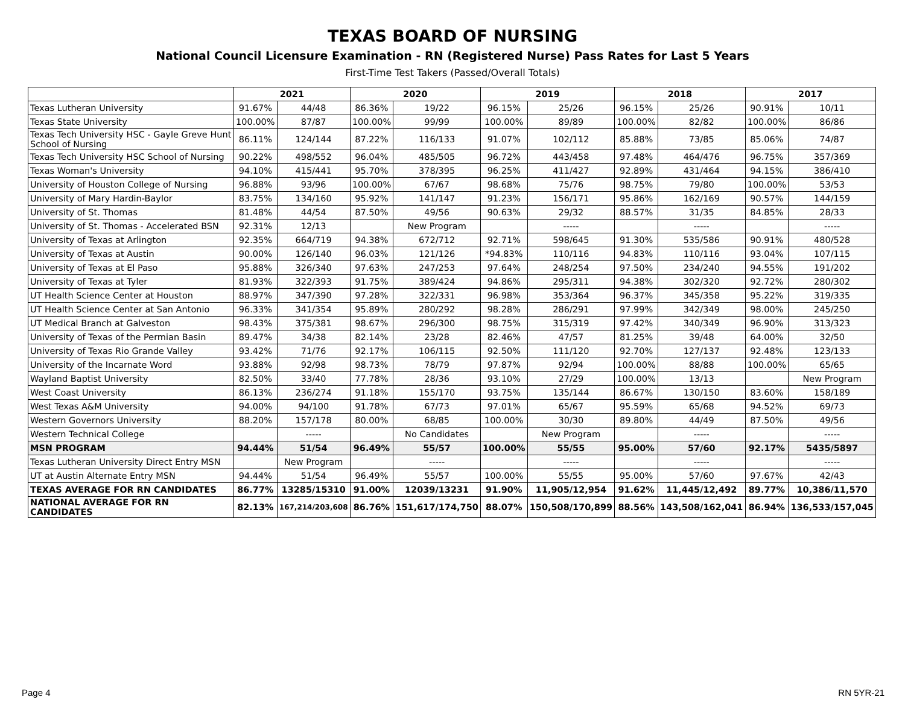TEXAS BOARD OF NURSING
National Council Licensure Examination - RN (Registered Nurse) Pass Rates for Last 5 Years
First-Time Test Takers (Passed/Overall Totals)
| | 2021 | | 2020 | | 2019 | | 2018 | | 2017 | |
| --- | --- | --- | --- | --- | --- | --- | --- | --- | --- | --- |
| Texas Lutheran University | 91.67% | 44/48 | 86.36% | 19/22 | 96.15% | 25/26 | 96.15% | 25/26 | 90.91% | 10/11 |
| Texas State University | 100.00% | 87/87 | 100.00% | 99/99 | 100.00% | 89/89 | 100.00% | 82/82 | 100.00% | 86/86 |
| Texas Tech University HSC - Gayle Greve Hunt School of Nursing | 86.11% | 124/144 | 87.22% | 116/133 | 91.07% | 102/112 | 85.88% | 73/85 | 85.06% | 74/87 |
| Texas Tech University HSC School of Nursing | 90.22% | 498/552 | 96.04% | 485/505 | 96.72% | 443/458 | 97.48% | 464/476 | 96.75% | 357/369 |
| Texas Woman's University | 94.10% | 415/441 | 95.70% | 378/395 | 96.25% | 411/427 | 92.89% | 431/464 | 94.15% | 386/410 |
| University of Houston College of Nursing | 96.88% | 93/96 | 100.00% | 67/67 | 98.68% | 75/76 | 98.75% | 79/80 | 100.00% | 53/53 |
| University of Mary Hardin-Baylor | 83.75% | 134/160 | 95.92% | 141/147 | 91.23% | 156/171 | 95.86% | 162/169 | 90.57% | 144/159 |
| University of St. Thomas | 81.48% | 44/54 | 87.50% | 49/56 | 90.63% | 29/32 | 88.57% | 31/35 | 84.85% | 28/33 |
| University of St. Thomas - Accelerated BSN | 92.31% | 12/13 | | New Program | | ----- | | ----- | | ----- |
| University of Texas at Arlington | 92.35% | 664/719 | 94.38% | 672/712 | 92.71% | 598/645 | 91.30% | 535/586 | 90.91% | 480/528 |
| University of Texas at Austin | 90.00% | 126/140 | 96.03% | 121/126 | *94.83% | 110/116 | 94.83% | 110/116 | 93.04% | 107/115 |
| University of Texas at El Paso | 95.88% | 326/340 | 97.63% | 247/253 | 97.64% | 248/254 | 97.50% | 234/240 | 94.55% | 191/202 |
| University of Texas at Tyler | 81.93% | 322/393 | 91.75% | 389/424 | 94.86% | 295/311 | 94.38% | 302/320 | 92.72% | 280/302 |
| UT Health Science Center at Houston | 88.97% | 347/390 | 97.28% | 322/331 | 96.98% | 353/364 | 96.37% | 345/358 | 95.22% | 319/335 |
| UT Health Science Center at San Antonio | 96.33% | 341/354 | 95.89% | 280/292 | 98.28% | 286/291 | 97.99% | 342/349 | 98.00% | 245/250 |
| UT Medical Branch at Galveston | 98.43% | 375/381 | 98.67% | 296/300 | 98.75% | 315/319 | 97.42% | 340/349 | 96.90% | 313/323 |
| University of Texas of the Permian Basin | 89.47% | 34/38 | 82.14% | 23/28 | 82.46% | 47/57 | 81.25% | 39/48 | 64.00% | 32/50 |
| University of Texas Rio Grande Valley | 93.42% | 71/76 | 92.17% | 106/115 | 92.50% | 111/120 | 92.70% | 127/137 | 92.48% | 123/133 |
| University of the Incarnate Word | 93.88% | 92/98 | 98.73% | 78/79 | 97.87% | 92/94 | 100.00% | 88/88 | 100.00% | 65/65 |
| Wayland Baptist University | 82.50% | 33/40 | 77.78% | 28/36 | 93.10% | 27/29 | 100.00% | 13/13 | | New Program |
| West Coast University | 86.13% | 236/274 | 91.18% | 155/170 | 93.75% | 135/144 | 86.67% | 130/150 | 83.60% | 158/189 |
| West Texas A&M University | 94.00% | 94/100 | 91.78% | 67/73 | 97.01% | 65/67 | 95.59% | 65/68 | 94.52% | 69/73 |
| Western Governors University | 88.20% | 157/178 | 80.00% | 68/85 | 100.00% | 30/30 | 89.80% | 44/49 | 87.50% | 49/56 |
| Western Technical College | | ----- | | No Candidates | | New Program | | ----- | | ----- |
| MSN PROGRAM | 94.44% | 51/54 | 96.49% | 55/57 | 100.00% | 55/55 | 95.00% | 57/60 | 92.17% | 5435/5897 |
| Texas Lutheran University Direct Entry MSN | | New Program | | ----- | | ----- | | ----- | | ----- |
| UT at Austin Alternate Entry MSN | 94.44% | 51/54 | 96.49% | 55/57 | 100.00% | 55/55 | 95.00% | 57/60 | 97.67% | 42/43 |
| TEXAS AVERAGE FOR RN CANDIDATES | 86.77% | 13285/15310 | 91.00% | 12039/13231 | 91.90% | 11,905/12,954 | 91.62% | 11,445/12,492 | 89.77% | 10,386/11,570 |
| NATIONAL AVERAGE FOR RN CANDIDATES | 82.13% | 167,214/203,608 | 86.76% | 151,617/174,750 | 88.07% | 150,508/170,899 | 88.56% | 143,508/162,041 | 86.94% | 136,533/157,045 |
Page 4 RN 5YR-21